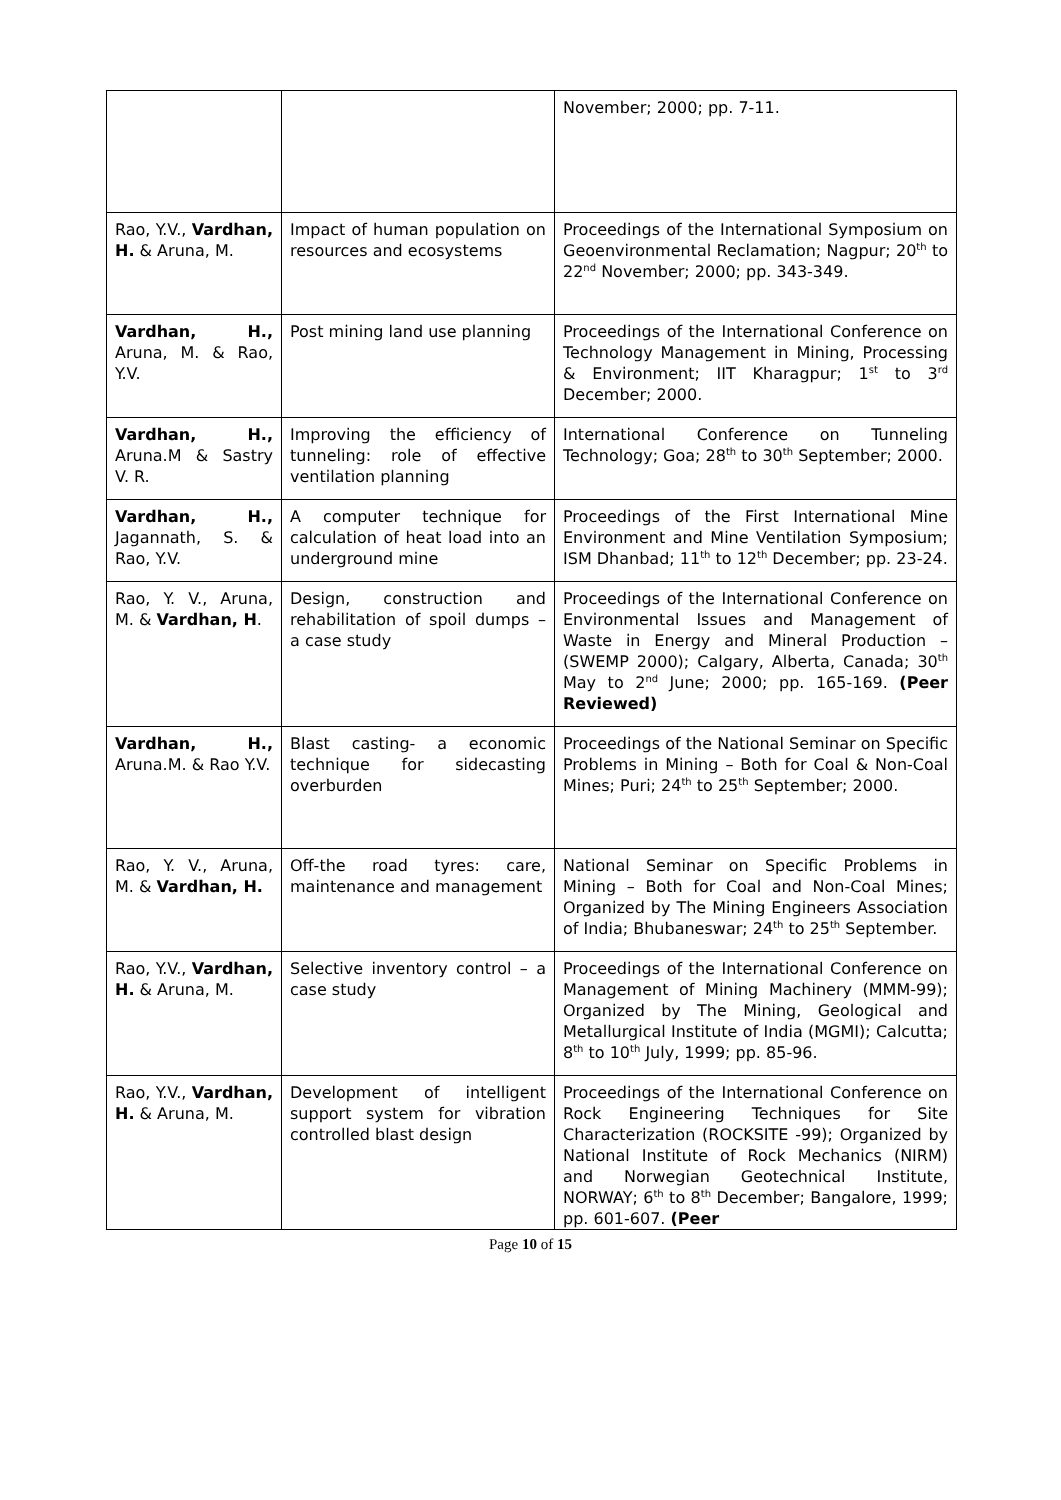| | | November; 2000; pp. 7-11. |
| Rao, Y.V., Vardhan, H. & Aruna, M. | Impact of human population on resources and ecosystems | Proceedings of the International Symposium on Geoenvironmental Reclamation; Nagpur; 20<sup>th</sup> to 22<sup>nd</sup> November; 2000; pp. 343-349. |
| Vardhan, H., Aruna, M. & Rao, Y.V. | Post mining land use planning | Proceedings of the International Conference on Technology Management in Mining, Processing & Environment; IIT Kharagpur; 1<sup>st</sup> to 3<sup>rd</sup> December; 2000. |
| Vardhan, H., Aruna.M & Sastry V. R. | Improving the efficiency of tunneling: role of effective ventilation planning | International Conference on Tunneling Technology; Goa; 28<sup>th</sup> to 30<sup>th</sup> September; 2000. |
| Vardhan, H., Jagannath, S. & Rao, Y.V. | A computer technique for calculation of heat load into an underground mine | Proceedings of the First International Mine Environment and Mine Ventilation Symposium; ISM Dhanbad; 11<sup>th</sup> to 12<sup>th</sup> December; pp. 23-24. |
| Rao, Y. V., Aruna, M. & Vardhan, H . | Design, construction and rehabilitation of spoil dumps – a case study | Proceedings of the International Conference on Environmental Issues and Management of Waste in Energy and Mineral Production – (SWEMP 2000); Calgary, Alberta, Canada; 30<sup>th</sup> May to 2<sup>nd</sup> June; 2000; pp. 165-169. (Peer Reviewed) |
| Vardhan, H., Aruna.M. & Rao Y.V. | Blast casting- a economic technique for sidecasting overburden | Proceedings of the National Seminar on Specific Problems in Mining – Both for Coal & Non-Coal Mines; Puri; 24<sup>th</sup> to 25<sup>th</sup> September; 2000. |
| Rao, Y. V., Aruna, M. & Vardhan, H. | Off-the road tyres: care, maintenance and management | National Seminar on Specific Problems in Mining – Both for Coal and Non-Coal Mines; Organized by The Mining Engineers Association of India; Bhubaneswar; 24<sup>th</sup> to 25<sup>th</sup> September. |
| Rao, Y.V., Vardhan, H. & Aruna, M. | Selective inventory control – a case study | Proceedings of the International Conference on Management of Mining Machinery (MMM-99); Organized by The Mining, Geological and Metallurgical Institute of India (MGMI); Calcutta; 8<sup>th</sup> to 10<sup>th</sup> July, 1999; pp. 85-96. |
| Rao, Y.V., Vardhan, H. & Aruna, M. | Development of intelligent support system for vibration controlled blast design | Proceedings of the International Conference on Rock Engineering Techniques for Site Characterization (ROCKSITE -99); Organized by National Institute of Rock Mechanics (NIRM) and Norwegian Geotechnical Institute, NORWAY; 6<sup>th</sup> to 8<sup>th</sup> December; Bangalore, 1999; pp. 601-607. (Peer |
Page 10 of 15